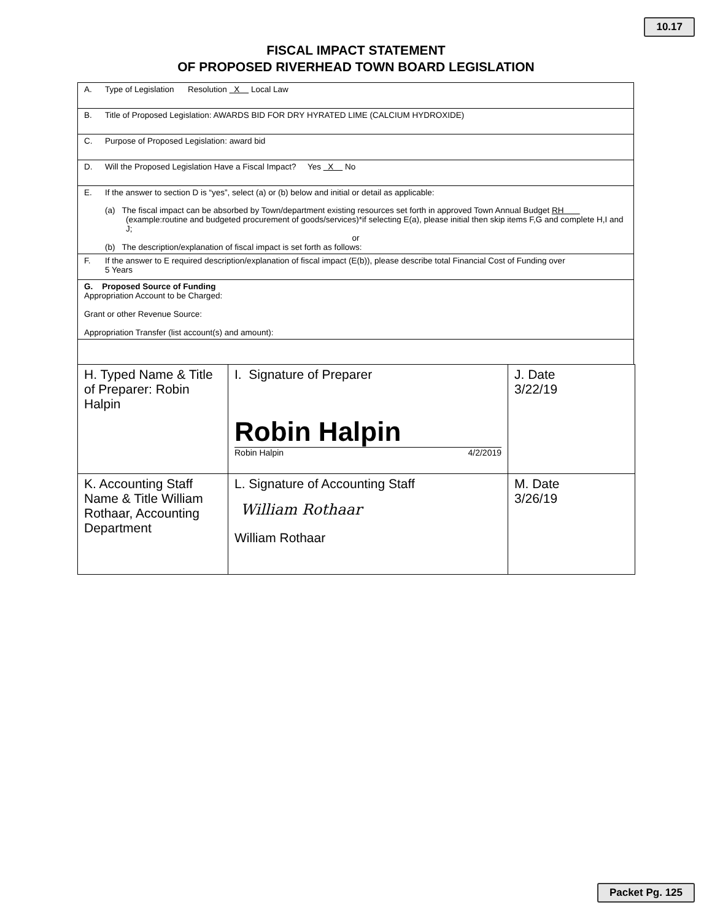10.17
FISCAL IMPACT STATEMENT
OF PROPOSED RIVERHEAD TOWN BOARD LEGISLATION
A. Type of Legislation Resolution X Local Law
B. Title of Proposed Legislation: AWARDS BID FOR DRY HYRATED LIME (CALCIUM HYDROXIDE)
C. Purpose of Proposed Legislation: award bid
D. Will the Proposed Legislation Have a Fiscal Impact? Yes X No
E. If the answer to section D is “yes”, select (a) or (b) below and initial or detail as applicable:
(a) The fiscal impact can be absorbed by Town/department existing resources set forth in approved Town Annual Budget RH (example:routine and budgeted procurement of goods/services)*if selecting E(a), please initial then skip items F,G and complete H,I and J;
or
(b) The description/explanation of fiscal impact is set forth as follows:
F. If the answer to E required description/explanation of fiscal impact (E(b)), please describe total Financial Cost of Funding over
5 Years
G. Proposed Source of Funding
Appropriation Account to be Charged:
Grant or other Revenue Source:
Appropriation Transfer (list account(s) and amount):
| H. Typed Name & Title of Preparer: Robin Halpin | I. Signature of Preparer Robin Halpin Robin Halpin 4/2/2019 | J. Date 3/22/19 |
| K. Accounting Staff Name & Title William Rothaar, Accounting Department | L. Signature of Accounting Staff William Rothaar William Rothaar | M. Date 3/26/19 |
Packet Pg. 125